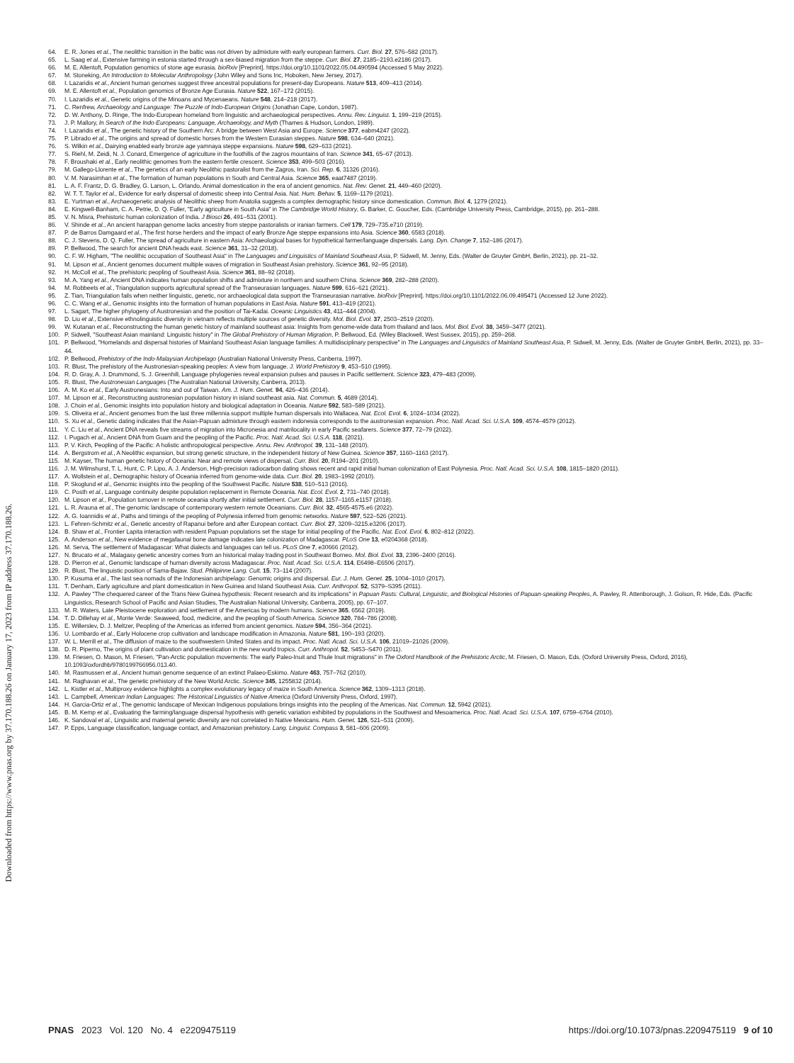64. E. R. Jones et al., The neolithic transition in the baltic was not driven by admixture with early european farmers. Curr. Biol. 27, 576–582 (2017).
65. L. Saag et al., Extensive farming in estonia started through a sex-biased migration from the steppe. Curr. Biol. 27, 2185–2193.e2186 (2017).
66. M. E. Allentoft, Population genomics of stone age eurasia. bioRxiv [Preprint]. https://doi.org/10.1101/2022.05.04.490594 (Accessed 5 May 2022).
67. M. Stoneking, An Introduction to Molecular Anthropology (John Wiley and Sons Inc, Hoboken, New Jersey, 2017).
68. I. Lazaridis et al., Ancient human genomes suggest three ancestral populations for present-day Europeans. Nature 513, 409–413 (2014).
69. M. E. Allentoft et al., Population genomics of Bronze Age Eurasia. Nature 522, 167–172 (2015).
70. I. Lazaridis et al., Genetic origins of the Minoans and Mycenaeans. Nature 548, 214–218 (2017).
71. C. Renfrew, Archaeology and Language: The Puzzle of Indo-European Origins (Jonathan Cape, London, 1987).
72. D. W. Anthony, D. Ringe, The Indo-European homeland from linguistic and archaeological perspectives. Annu. Rev. Linguist. 1, 199–219 (2015).
73. J. P. Mallory, In Search of the Indo-Europeans: Language, Archaeology, and Myth (Thames & Hudson, London, 1989).
74. I. Lazaridis et al., The genetic history of the Southern Arc: A bridge between West Asia and Europe. Science 377, eabm4247 (2022).
75. P. Librado et al., The origins and spread of domestic horses from the Western Eurasian steppes. Nature 598, 634–640 (2021).
76. S. Wilkin et al., Dairying enabled early bronze age yamnaya steppe expansions. Nature 598, 629–633 (2021).
77. S. Riehl, M. Zeidi, N. J. Conard, Emergence of agriculture in the foothills of the zagros mountains of Iran. Science 341, 65–67 (2013).
78. F. Broushaki et al., Early neolithic genomes from the eastern fertile crescent. Science 353, 499–503 (2016).
79. M. Gallego-Llorente et al., The genetics of an early Neolithic pastoralist from the Zagros, Iran. Sci. Rep. 6, 31326 (2016).
80. V. M. Narasimhan et al., The formation of human populations in South and Central Asia. Science 365, eaat7487 (2019).
81. L. A. F. Frantz, D. G. Bradley, G. Larson, L. Orlando, Animal domestication in the era of ancient genomics. Nat. Rev. Genet. 21, 449–460 (2020).
82. W. T. T. Taylor et al., Evidence for early dispersal of domestic sheep into Central Asia. Nat. Hum. Behav. 5, 1169–1179 (2021).
83. E. Yurtman et al., Archaeogenetic analysis of Neolithic sheep from Anatolia suggests a complex demographic history since domestication. Commun. Biol. 4, 1279 (2021).
84. E. Kingwell-Banham, C. A. Petrie, D. Q. Fuller, "Early agriculture in South Asia" in The Cambridge World History, G. Barker, C. Goucher, Eds. (Cambridge University Press, Cambridge, 2015), pp. 261–288.
85. V. N. Misra, Prehistoric human colonization of India. J Biosci 26, 491–531 (2001).
86. V. Shinde et al., An ancient harappan genome lacks ancestry from steppe pastoralists or iranian farmers. Cell 179, 729–735.e710 (2019).
87. P. de Barros Damgaard et al., The first horse herders and the impact of early Bronze Age steppe expansions into Asia. Science 360, 6583 (2018).
88. C. J. Stevens, D. Q. Fuller, The spread of agriculture in eastern Asia: Archaeological bases for hypothetical farmer/language dispersals. Lang. Dyn. Change 7, 152–186 (2017).
89. P. Bellwood, The search for ancient DNA heads east. Science 361, 31–32 (2018).
90. C. F. W. Higham, "The neolithic occupation of Southeast Asia" in The Languages and Linguistics of Mainland Southeast Asia, P. Sidwell, M. Jenny, Eds. (Walter de Gruyter GmbH, Berlin, 2021), pp. 21–32.
91. M. Lipson et al., Ancient genomes document multiple waves of migration in Southeast Asian prehistory. Science 361, 92–95 (2018).
92. H. McColl et al., The prehistoric peopling of Southeast Asia. Science 361, 88–92 (2018).
93. M. A. Yang et al., Ancient DNA indicates human population shifts and admixture in northern and southern China. Science 369, 282–288 (2020).
94. M. Robbeets et al., Triangulation supports agricultural spread of the Transeurasian languages. Nature 599, 616–621 (2021).
95. Z. Tian, Triangulation fails when neither linguistic, genetic, nor archaeological data support the Transeurasian narrative. bioRxiv [Preprint]. https://doi.org/10.1101/2022.06.09.495471 (Accessed 12 June 2022).
96. C. C. Wang et al., Genomic insights into the formation of human populations in East Asia. Nature 591, 413–419 (2021).
97. L. Sagart, The higher phylogeny of Austronesian and the position of Tai-Kadai. Oceanic Linguistics 43, 411–444 (2004).
98. D. Liu et al., Extensive ethnolinguistic diversity in vietnam reflects multiple sources of genetic diversity. Mol. Biol. Evol. 37, 2503–2519 (2020).
99. W. Kutanan et al., Reconstructing the human genetic history of mainland southeast asia: Insights from genome-wide data from thailand and laos. Mol. Biol. Evol. 38, 3459–3477 (2021).
100. P. Sidwell, "Southeast Asian mainland: Linguistic history" in The Global Prehistory of Human Migration, P. Bellwood, Ed. (Wiley Blackwell, West Sussex, 2015), pp. 259–268.
101. P. Bellwood, "Homelands and dispersal histories of Mainland Southeast Asian language families: A multidisciplinary perspective" in The Languages and Linguistics of Mainland Southeast Asia, P. Sidwell, M. Jenny, Eds. (Walter de Gruyter GmbH, Berlin, 2021), pp. 33–44.
102. P. Bellwood, Prehistory of the Indo-Malaysian Archipelago (Australian National University Press, Canberra, 1997).
103. R. Blust, The prehistory of the Austronesian-speaking peoples: A view from language. J. World Prehistory 9, 453–510 (1995).
104. R. D. Gray, A. J. Drummond, S. J. Greenhill, Language phylogenies reveal expansion pulses and pauses in Pacific settlement. Science 323, 479–483 (2009).
105. R. Blust, The Austronesian Languages (The Australian National University, Canberra, 2013).
106. A. M. Ko et al., Early Austronesians: Into and out of Taiwan. Am. J. Hum. Genet. 94, 426–436 (2014).
107. M. Lipson et al., Reconstructing austronesian population history in island southeast asia. Nat. Commun. 5, 4689 (2014).
108. J. Choin et al., Genomic insights into population history and biological adaptation in Oceania. Nature 592, 583–589 (2021).
109. S. Oliveira et al., Ancient genomes from the last three millennia support multiple human dispersals into Wallacea. Nat. Ecol. Evol. 6, 1024–1034 (2022).
110. S. Xu et al., Genetic dating indicates that the Asian-Papuan admixture through eastern indonesia corresponds to the austronesian expansion. Proc. Natl. Acad. Sci. U.S.A. 109, 4574–4579 (2012).
111. Y. C. Liu et al., Ancient DNA reveals five streams of migration into Micronesia and matrilocality in early Pacific seafarers. Science 377, 72–79 (2022).
112. I. Pugach et al., Ancient DNA from Guam and the peopling of the Pacific. Proc. Natl. Acad. Sci. U.S.A. 118, (2021).
113. P. V. Kirch, Peopling of the Pacific: A holistic anthropological perspective. Annu. Rev. Anthropol. 39, 131–148 (2010).
114. A. Bergstrom et al., A Neolithic expansion, but strong genetic structure, in the independent history of New Guinea. Science 357, 1160–1163 (2017).
115. M. Kayser, The human genetic history of Oceania: Near and remote views of dispersal. Curr. Biol. 20, R194–201 (2010).
116. J. M. Wilmshurst, T. L. Hunt, C. P. Lipo, A. J. Anderson, High-precision radiocarbon dating shows recent and rapid initial human colonization of East Polynesia. Proc. Natl. Acad. Sci. U.S.A. 108, 1815–1820 (2011).
117. A. Wollstein et al., Demographic history of Oceania inferred from genome-wide data. Curr. Biol. 20, 1983–1992 (2010).
118. P. Skoglund et al., Genomic insights into the peopling of the Southwest Pacific. Nature 538, 510–513 (2016).
119. C. Posth et al., Language continuity despite population replacement in Remote Oceania. Nat. Ecol. Evol. 2, 731–740 (2018).
120. M. Lipson et al., Population turnover in remote oceania shortly after initial settlement. Curr. Biol. 28, 1157–1165.e1157 (2018).
121. L. R. Arauna et al., The genomic landscape of contemporary western remote Oceanians. Curr. Biol. 32, 4565-4575.e6 (2022).
122. A. G. Ioannidis et al., Paths and timings of the peopling of Polynesia inferred from genomic networks. Nature 597, 522–526 (2021).
123. L. Fehren-Schmitz et al., Genetic ancestry of Rapanui before and after European contact. Curr. Biol. 27, 3209–3215.e3206 (2017).
124. B. Shaw et al., Frontier Lapita interaction with resident Papuan populations set the stage for initial peopling of the Pacific. Nat. Ecol. Evol. 6, 802–812 (2022).
125. A. Anderson et al., New evidence of megafaunal bone damage indicates late colonization of Madagascar. PLoS One 13, e0204368 (2018).
126. M. Serva, The settlement of Madagascar: What dialects and languages can tell us. PLoS One 7, e30666 (2012).
127. N. Brucato et al., Malagasy genetic ancestry comes from an historical malay trading post in Southeast Borneo. Mol. Biol. Evol. 33, 2396–2400 (2016).
128. D. Pierron et al., Genomic landscape of human diversity across Madagascar. Proc. Natl. Acad. Sci. U.S.A. 114, E6498–E6506 (2017).
129. R. Blust, The linguistic position of Sama-Bajaw. Stud. Philipinne Lang. Cult. 15, 73–114 (2007).
130. P. Kusuma et al., The last sea nomads of the Indonesian archipelago: Genomic origins and dispersal. Eur. J. Hum. Genet. 25, 1004–1010 (2017).
131. T. Denham, Early agriculture and plant domestication in New Guinea and Island Southeast Asia. Curr. Anthropol. 52, S379–S395 (2011).
132. A. Pawley "The chequered career of the Trans New Guinea hypothesis: Recent research and its implications" in Papuan Pasts: Cultural, Linguistic, and Biological Histories of Papuan-speaking Peoples, A. Pawley, R. Attenborough, J. Golson, R. Hide, Eds. (Pacific Linguistics, Research School of Pacific and Asian Studies, The Australian National University, Canberra, 2005), pp. 67–107.
133. M. R. Waters, Late Pleistocene exploration and settlement of the Americas by modern humans. Science 365, 6562 (2019).
134. T. D. Dillehay et al., Monte Verde: Seaweed, food, medicine, and the peopling of South America. Science 320, 784–786 (2008).
135. E. Willerslev, D. J. Meltzer, Peopling of the Americas as inferred from ancient genomics. Nature 594, 356–364 (2021).
136. U. Lombardo et al., Early Holocene crop cultivation and landscape modification in Amazonia. Nature 581, 190–193 (2020).
137. W. L. Merrill et al., The diffusion of maize to the southwestern United States and its impact. Proc. Natl. Acad. Sci. U.S.A. 106, 21019–21026 (2009).
138. D. R. Piperno, The origins of plant cultivation and domestication in the new world tropics. Curr. Anthropol. 52, S453–S470 (2011).
139. M. Friesen, O. Mason, M. Friesen, "Pan-Arctic population movements: The early Paleo-Inuit and Thule Inuit migrations" in The Oxford Handbook of the Prehistoric Arctic, M. Friesen, O. Mason, Eds. (Oxford University Press, Oxford, 2016), 10.1093/oxfordhb/9780199766956.013.40.
140. M. Rasmussen et al., Ancient human genome sequence of an extinct Palaeo-Eskimo. Nature 463, 757–762 (2010).
141. M. Raghavan et al., The genetic prehistory of the New World Arctic. Science 345, 1255832 (2014).
142. L. Kistler et al., Multiproxy evidence highlights a complex evolutionary legacy of maize in South America. Science 362, 1309–1313 (2018).
143. L. Campbell, American Indian Languages: The Historical Linguistics of Native America (Oxford University Press, Oxford, 1997).
144. H. Garcia-Ortiz et al., The genomic landscape of Mexican Indigenous populations brings insights into the peopling of the Americas. Nat. Commun. 12, 5942 (2021).
145. B. M. Kemp et al., Evaluating the farming/language dispersal hypothesis with genetic variation exhibited by populations in the Southwest and Mesoamerica. Proc. Natl. Acad. Sci. U.S.A. 107, 6759–6764 (2010).
146. K. Sandoval et al., Linguistic and maternal genetic diversity are not correlated in Native Mexicans. Hum. Genet. 126, 521–531 (2009).
147. P. Epps, Language classification, language contact, and Amazonian prehistory. Lang. Linguist. Compass 3, 581–606 (2009).
Downloaded from https://www.pnas.org by 37.170.188.26 on January 17, 2023 from IP address 37.170.188.26.
PNAS 2023 Vol. 120 No. 4 e2209475119 https://doi.org/10.1073/pnas.2209475119 9 of 10